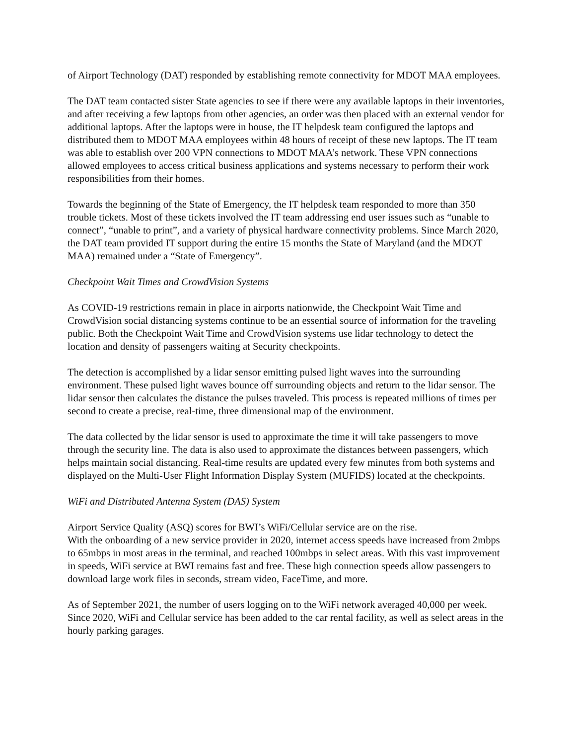of Airport Technology (DAT) responded by establishing remote connectivity for MDOT MAA employees.
The DAT team contacted sister State agencies to see if there were any available laptops in their inventories, and after receiving a few laptops from other agencies, an order was then placed with an external vendor for additional laptops. After the laptops were in house, the IT helpdesk team configured the laptops and distributed them to MDOT MAA employees within 48 hours of receipt of these new laptops. The IT team was able to establish over 200 VPN connections to MDOT MAA’s network. These VPN connections allowed employees to access critical business applications and systems necessary to perform their work responsibilities from their homes.
Towards the beginning of the State of Emergency, the IT helpdesk team responded to more than 350 trouble tickets. Most of these tickets involved the IT team addressing end user issues such as “unable to connect”, “unable to print”, and a variety of physical hardware connectivity problems. Since March 2020, the DAT team provided IT support during the entire 15 months the State of Maryland (and the MDOT MAA) remained under a “State of Emergency”.
Checkpoint Wait Times and CrowdVision Systems
As COVID-19 restrictions remain in place in airports nationwide, the Checkpoint Wait Time and CrowdVision social distancing systems continue to be an essential source of information for the traveling public. Both the Checkpoint Wait Time and CrowdVision systems use lidar technology to detect the location and density of passengers waiting at Security checkpoints.
The detection is accomplished by a lidar sensor emitting pulsed light waves into the surrounding environment. These pulsed light waves bounce off surrounding objects and return to the lidar sensor. The lidar sensor then calculates the distance the pulses traveled. This process is repeated millions of times per second to create a precise, real-time, three dimensional map of the environment.
The data collected by the lidar sensor is used to approximate the time it will take passengers to move through the security line. The data is also used to approximate the distances between passengers, which helps maintain social distancing. Real-time results are updated every few minutes from both systems and displayed on the Multi-User Flight Information Display System (MUFIDS) located at the checkpoints.
WiFi and Distributed Antenna System (DAS) System
Airport Service Quality (ASQ) scores for BWI’s WiFi/Cellular service are on the rise.
With the onboarding of a new service provider in 2020, internet access speeds have increased from 2mbps to 65mbps in most areas in the terminal, and reached 100mbps in select areas. With this vast improvement in speeds, WiFi service at BWI remains fast and free. These high connection speeds allow passengers to download large work files in seconds, stream video, FaceTime, and more.
As of September 2021, the number of users logging on to the WiFi network averaged 40,000 per week. Since 2020, WiFi and Cellular service has been added to the car rental facility, as well as select areas in the hourly parking garages.